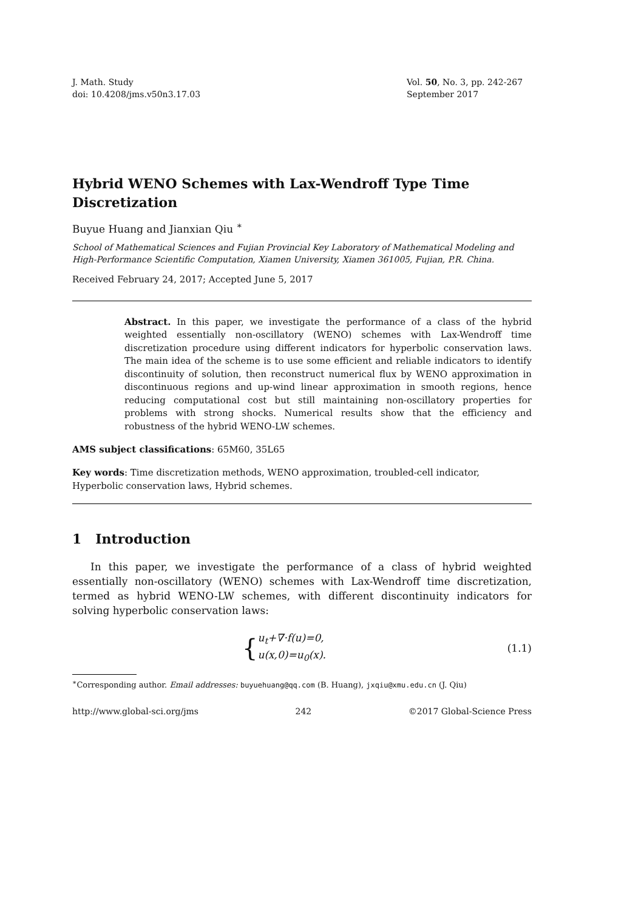J. Math. Study
doi: 10.4208/jms.v50n3.17.03
Vol. 50, No. 3, pp. 242-267
September 2017
Hybrid WENO Schemes with Lax-Wendroff Type Time Discretization
Buyue Huang and Jianxian Qiu <sup>∗</sup>
School of Mathematical Sciences and Fujian Provincial Key Laboratory of Mathematical Modeling and High-Performance Scientific Computation, Xiamen University, Xiamen 361005, Fujian, P.R. China.
Received February 24, 2017; Accepted June 5, 2017
Abstract. In this paper, we investigate the performance of a class of the hybrid weighted essentially non-oscillatory (WENO) schemes with Lax-Wendroff time discretization procedure using different indicators for hyperbolic conservation laws. The main idea of the scheme is to use some efficient and reliable indicators to identify discontinuity of solution, then reconstruct numerical flux by WENO approximation in discontinuous regions and up-wind linear approximation in smooth regions, hence reducing computational cost but still maintaining non-oscillatory properties for problems with strong shocks. Numerical results show that the efficiency and robustness of the hybrid WENO-LW schemes.
AMS subject classifications: 65M60, 35L65
Key words: Time discretization methods, WENO approximation, troubled-cell indicator, Hyperbolic conservation laws, Hybrid schemes.
1 Introduction
In this paper, we investigate the performance of a class of hybrid weighted essentially non-oscillatory (WENO) schemes with Lax-Wendroff time discretization, termed as hybrid WENO-LW schemes, with different discontinuity indicators for solving hyperbolic conservation laws:
{
u<sub>t</sub>+∇·f(u)=0,
u(x,0)=u<sub>0</sub>(x).
(1.1)
<sup>∗</sup>Corresponding author. Email addresses: buyuehuang@qq.com (B. Huang), jxqiu@xmu.edu.cn (J. Qiu)
http://www.global-sci.org/jms 242 ©2017 Global-Science Press